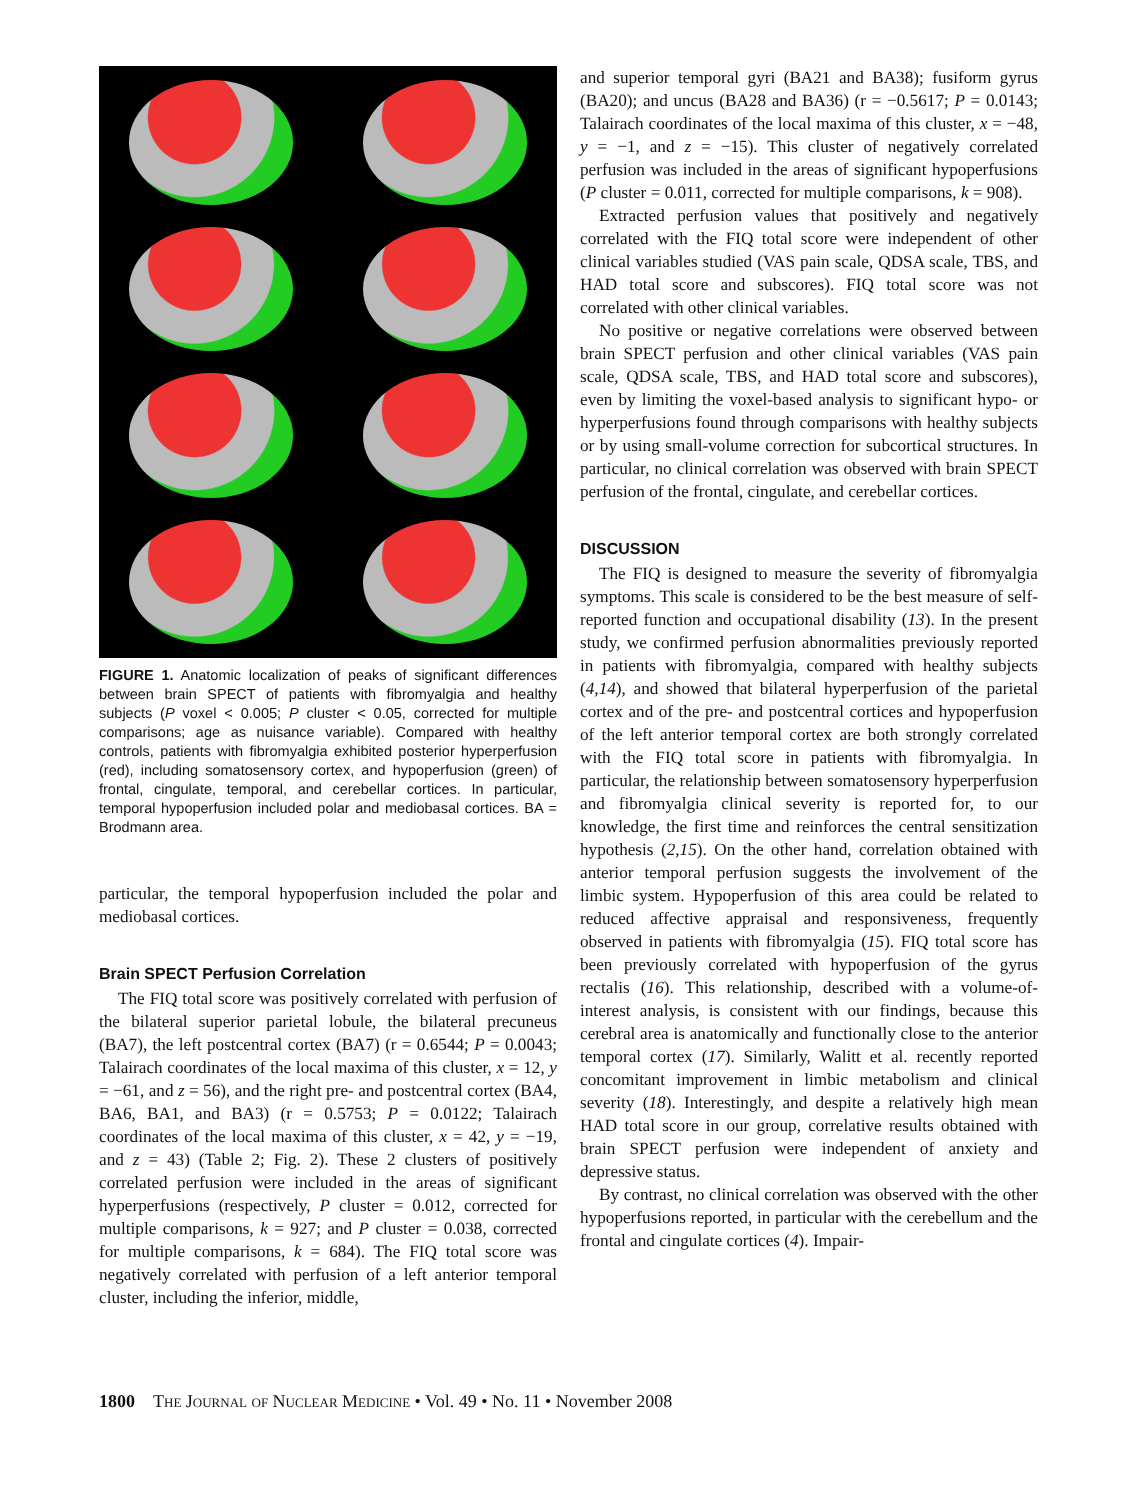FIGURE 1. Anatomic localization of peaks of significant differences between brain SPECT of patients with fibromyalgia and healthy subjects (P voxel < 0.005; P cluster < 0.05, corrected for multiple comparisons; age as nuisance variable). Compared with healthy controls, patients with fibromyalgia exhibited posterior hyperperfusion (red), including somatosensory cortex, and hypoperfusion (green) of frontal, cingulate, temporal, and cerebellar cortices. In particular, temporal hypoperfusion included polar and mediobasal cortices. BA = Brodmann area.
particular, the temporal hypoperfusion included the polar and mediobasal cortices.
Brain SPECT Perfusion Correlation
The FIQ total score was positively correlated with perfusion of the bilateral superior parietal lobule, the bilateral precuneus (BA7), the left postcentral cortex (BA7) (r = 0.6544; P = 0.0043; Talairach coordinates of the local maxima of this cluster, x = 12, y = −61, and z = 56), and the right pre- and postcentral cortex (BA4, BA6, BA1, and BA3) (r = 0.5753; P = 0.0122; Talairach coordinates of the local maxima of this cluster, x = 42, y = −19, and z = 43) (Table 2; Fig. 2). These 2 clusters of positively correlated perfusion were included in the areas of significant hyperperfusions (respectively, P cluster = 0.012, corrected for multiple comparisons, k = 927; and P cluster = 0.038, corrected for multiple comparisons, k = 684). The FIQ total score was negatively correlated with perfusion of a left anterior temporal cluster, including the inferior, middle,
and superior temporal gyri (BA21 and BA38); fusiform gyrus (BA20); and uncus (BA28 and BA36) (r = −0.5617; P = 0.0143; Talairach coordinates of the local maxima of this cluster, x = −48, y = −1, and z = −15). This cluster of negatively correlated perfusion was included in the areas of significant hypoperfusions (P cluster = 0.011, corrected for multiple comparisons, k = 908).
Extracted perfusion values that positively and negatively correlated with the FIQ total score were independent of other clinical variables studied (VAS pain scale, QDSA scale, TBS, and HAD total score and subscores). FIQ total score was not correlated with other clinical variables.
No positive or negative correlations were observed between brain SPECT perfusion and other clinical variables (VAS pain scale, QDSA scale, TBS, and HAD total score and subscores), even by limiting the voxel-based analysis to significant hypo- or hyperperfusions found through comparisons with healthy subjects or by using small-volume correction for subcortical structures. In particular, no clinical correlation was observed with brain SPECT perfusion of the frontal, cingulate, and cerebellar cortices.
DISCUSSION
The FIQ is designed to measure the severity of fibromyalgia symptoms. This scale is considered to be the best measure of self-reported function and occupational disability (13). In the present study, we confirmed perfusion abnormalities previously reported in patients with fibromyalgia, compared with healthy subjects (4,14), and showed that bilateral hyperperfusion of the parietal cortex and of the pre- and postcentral cortices and hypoperfusion of the left anterior temporal cortex are both strongly correlated with the FIQ total score in patients with fibromyalgia. In particular, the relationship between somatosensory hyperperfusion and fibromyalgia clinical severity is reported for, to our knowledge, the first time and reinforces the central sensitization hypothesis (2,15). On the other hand, correlation obtained with anterior temporal perfusion suggests the involvement of the limbic system. Hypoperfusion of this area could be related to reduced affective appraisal and responsiveness, frequently observed in patients with fibromyalgia (15). FIQ total score has been previously correlated with hypoperfusion of the gyrus rectalis (16). This relationship, described with a volume-of-interest analysis, is consistent with our findings, because this cerebral area is anatomically and functionally close to the anterior temporal cortex (17). Similarly, Walitt et al. recently reported concomitant improvement in limbic metabolism and clinical severity (18). Interestingly, and despite a relatively high mean HAD total score in our group, correlative results obtained with brain SPECT perfusion were independent of anxiety and depressive status.
By contrast, no clinical correlation was observed with the other hypoperfusions reported, in particular with the cerebellum and the frontal and cingulate cortices (4). Impair-
1800 The Journal of Nuclear Medicine • Vol. 49 • No. 11 • November 2008